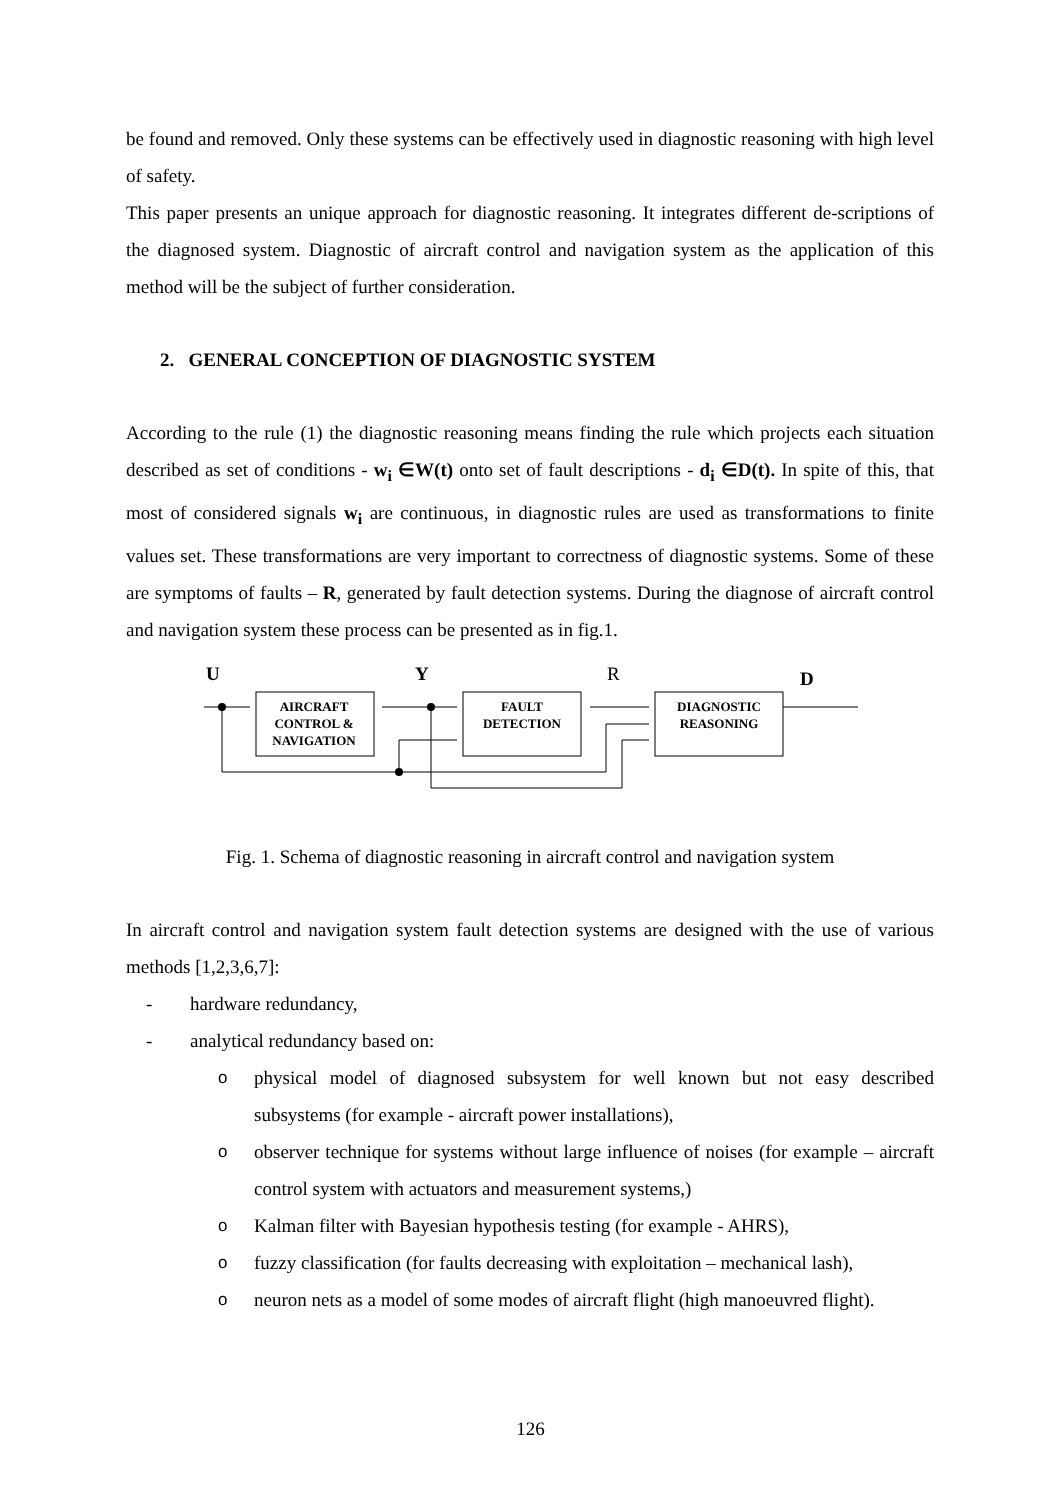be found and removed. Only these systems can be effectively used in diagnostic reasoning with high level of safety.
This paper presents an unique approach for diagnostic reasoning. It integrates different de-scriptions of the diagnosed system. Diagnostic of aircraft control and navigation system as the application of this method will be the subject of further consideration.
2. GENERAL CONCEPTION OF DIAGNOSTIC SYSTEM
According to the rule (1) the diagnostic reasoning means finding the rule which projects each situation described as set of conditions - w<sub>i</sub> ∈W(t) onto set of fault descriptions - d<sub>i</sub> ∈D(t). In spite of this, that most of considered signals w<sub>i</sub> are continuous, in diagnostic rules are used as transformations to finite values set. These transformations are very important to correctness of diagnostic systems. Some of these are symptoms of faults – R, generated by fault detection systems. During the diagnose of aircraft control and navigation system these process can be presented as in fig.1.
U
Y
R
D
AIRCRAFT
CONTROL &
NAVIGATION
FAULT
DETECTION
DIAGNOSTIC
REASONING
Fig. 1. Schema of diagnostic reasoning in aircraft control and navigation system
In aircraft control and navigation system fault detection systems are designed with the use of various methods [1,2,3,6,7]:
- hardware redundancy,
- analytical redundancy based on:
ophysical model of diagnosed subsystem for well known but not easy described subsystems (for example - aircraft power installations),
oobserver technique for systems without large influence of noises (for example – aircraft control system with actuators and measurement systems,)
o Kalman filter with Bayesian hypothesis testing (for example - AHRS),
ofuzzy classification (for faults decreasing with exploitation – mechanical lash),
oneuron nets as a model of some modes of aircraft flight (high manoeuvred flight).
126